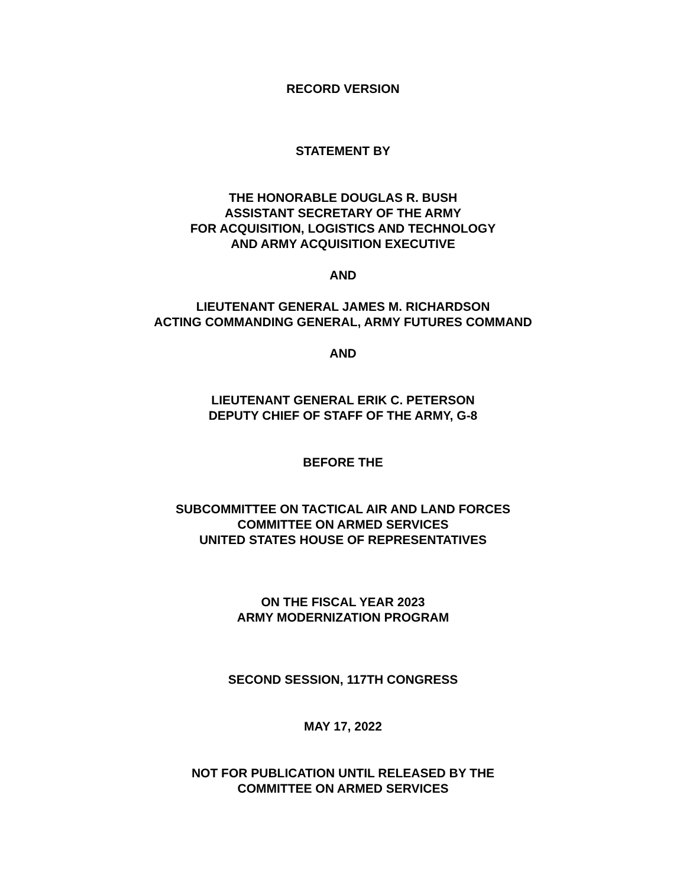RECORD VERSION
STATEMENT BY
THE HONORABLE DOUGLAS R. BUSH
ASSISTANT SECRETARY OF THE ARMY
FOR ACQUISITION, LOGISTICS AND TECHNOLOGY
AND ARMY ACQUISITION EXECUTIVE
AND
LIEUTENANT GENERAL JAMES M. RICHARDSON
ACTING COMMANDING GENERAL, ARMY FUTURES COMMAND
AND
LIEUTENANT GENERAL ERIK C. PETERSON
DEPUTY CHIEF OF STAFF OF THE ARMY, G-8
BEFORE THE
SUBCOMMITTEE ON TACTICAL AIR AND LAND FORCES
COMMITTEE ON ARMED SERVICES
UNITED STATES HOUSE OF REPRESENTATIVES
ON THE FISCAL YEAR 2023
ARMY MODERNIZATION PROGRAM
SECOND SESSION, 117TH CONGRESS
MAY 17, 2022
NOT FOR PUBLICATION UNTIL RELEASED BY THE
COMMITTEE ON ARMED SERVICES